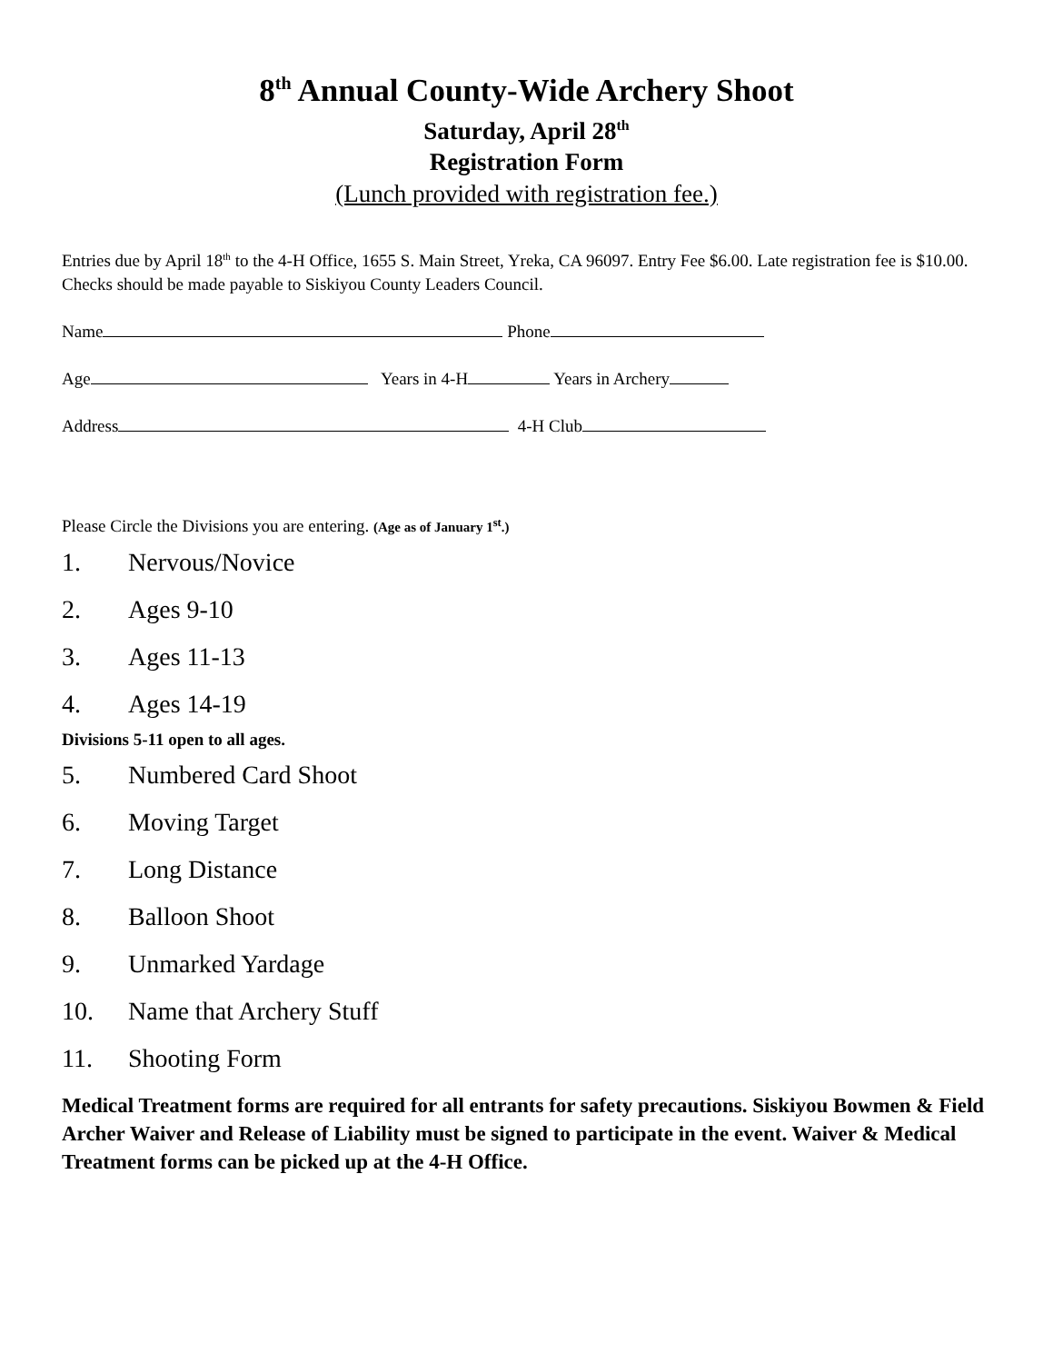8<sup>th</sup> Annual County-Wide Archery Shoot
Saturday, April 28<sup>th</sup>
Registration Form
(Lunch provided with registration fee.)
Entries due by April 18<sup>th</sup> to the 4-H Office, 1655 S. Main Street, Yreka, CA 96097. Entry Fee $6.00. Late registration fee is $10.00. Checks should be made payable to Siskiyou County Leaders Council.
Name Phone
Age Years in 4-H Years in Archery
Address 4-H Club
Please Circle the Divisions you are entering. (Age as of January 1<sup>st</sup>.)
1. Nervous/Novice
2. Ages 9-10
3. Ages 11-13
4. Ages 14-19
Divisions 5-11 open to all ages.
5. Numbered Card Shoot
6. Moving Target
7. Long Distance
8. Balloon Shoot
9. Unmarked Yardage
10. Name that Archery Stuff
11. Shooting Form
Medical Treatment forms are required for all entrants for safety precautions. Siskiyou Bowmen & Field Archer Waiver and Release of Liability must be signed to participate in the event. Waiver & Medical Treatment forms can be picked up at the 4-H Office.